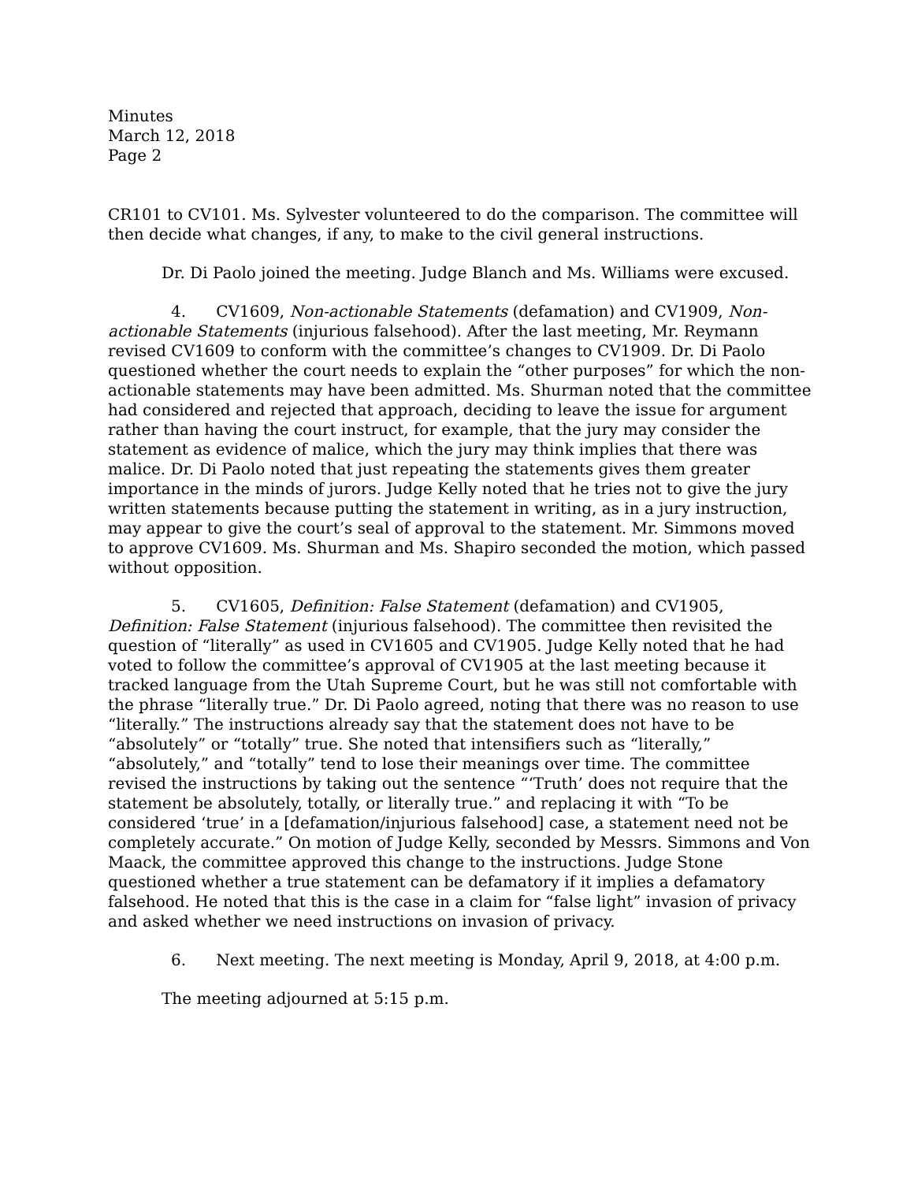Minutes
March 12, 2018
Page 2
CR101 to CV101. Ms. Sylvester volunteered to do the comparison. The committee will then decide what changes, if any, to make to the civil general instructions.
Dr. Di Paolo joined the meeting. Judge Blanch and Ms. Williams were excused.
4. CV1609, Non-actionable Statements (defamation) and CV1909, Non-actionable Statements (injurious falsehood). After the last meeting, Mr. Reymann revised CV1609 to conform with the committee’s changes to CV1909. Dr. Di Paolo questioned whether the court needs to explain the “other purposes” for which the non-actionable statements may have been admitted. Ms. Shurman noted that the committee had considered and rejected that approach, deciding to leave the issue for argument rather than having the court instruct, for example, that the jury may consider the statement as evidence of malice, which the jury may think implies that there was malice. Dr. Di Paolo noted that just repeating the statements gives them greater importance in the minds of jurors. Judge Kelly noted that he tries not to give the jury written statements because putting the statement in writing, as in a jury instruction, may appear to give the court’s seal of approval to the statement. Mr. Simmons moved to approve CV1609. Ms. Shurman and Ms. Shapiro seconded the motion, which passed without opposition.
5. CV1605, Definition: False Statement (defamation) and CV1905, Definition: False Statement (injurious falsehood). The committee then revisited the question of “literally” as used in CV1605 and CV1905. Judge Kelly noted that he had voted to follow the committee’s approval of CV1905 at the last meeting because it tracked language from the Utah Supreme Court, but he was still not comfortable with the phrase “literally true.” Dr. Di Paolo agreed, noting that there was no reason to use “literally.” The instructions already say that the statement does not have to be “absolutely” or “totally” true. She noted that intensifiers such as “literally,” “absolutely,” and “totally” tend to lose their meanings over time. The committee revised the instructions by taking out the sentence “‘Truth’ does not require that the statement be absolutely, totally, or literally true.” and replacing it with “To be considered ‘true’ in a [defamation/injurious falsehood] case, a statement need not be completely accurate.” On motion of Judge Kelly, seconded by Messrs. Simmons and Von Maack, the committee approved this change to the instructions. Judge Stone questioned whether a true statement can be defamatory if it implies a defamatory falsehood. He noted that this is the case in a claim for “false light” invasion of privacy and asked whether we need instructions on invasion of privacy.
6. Next meeting. The next meeting is Monday, April 9, 2018, at 4:00 p.m.
The meeting adjourned at 5:15 p.m.